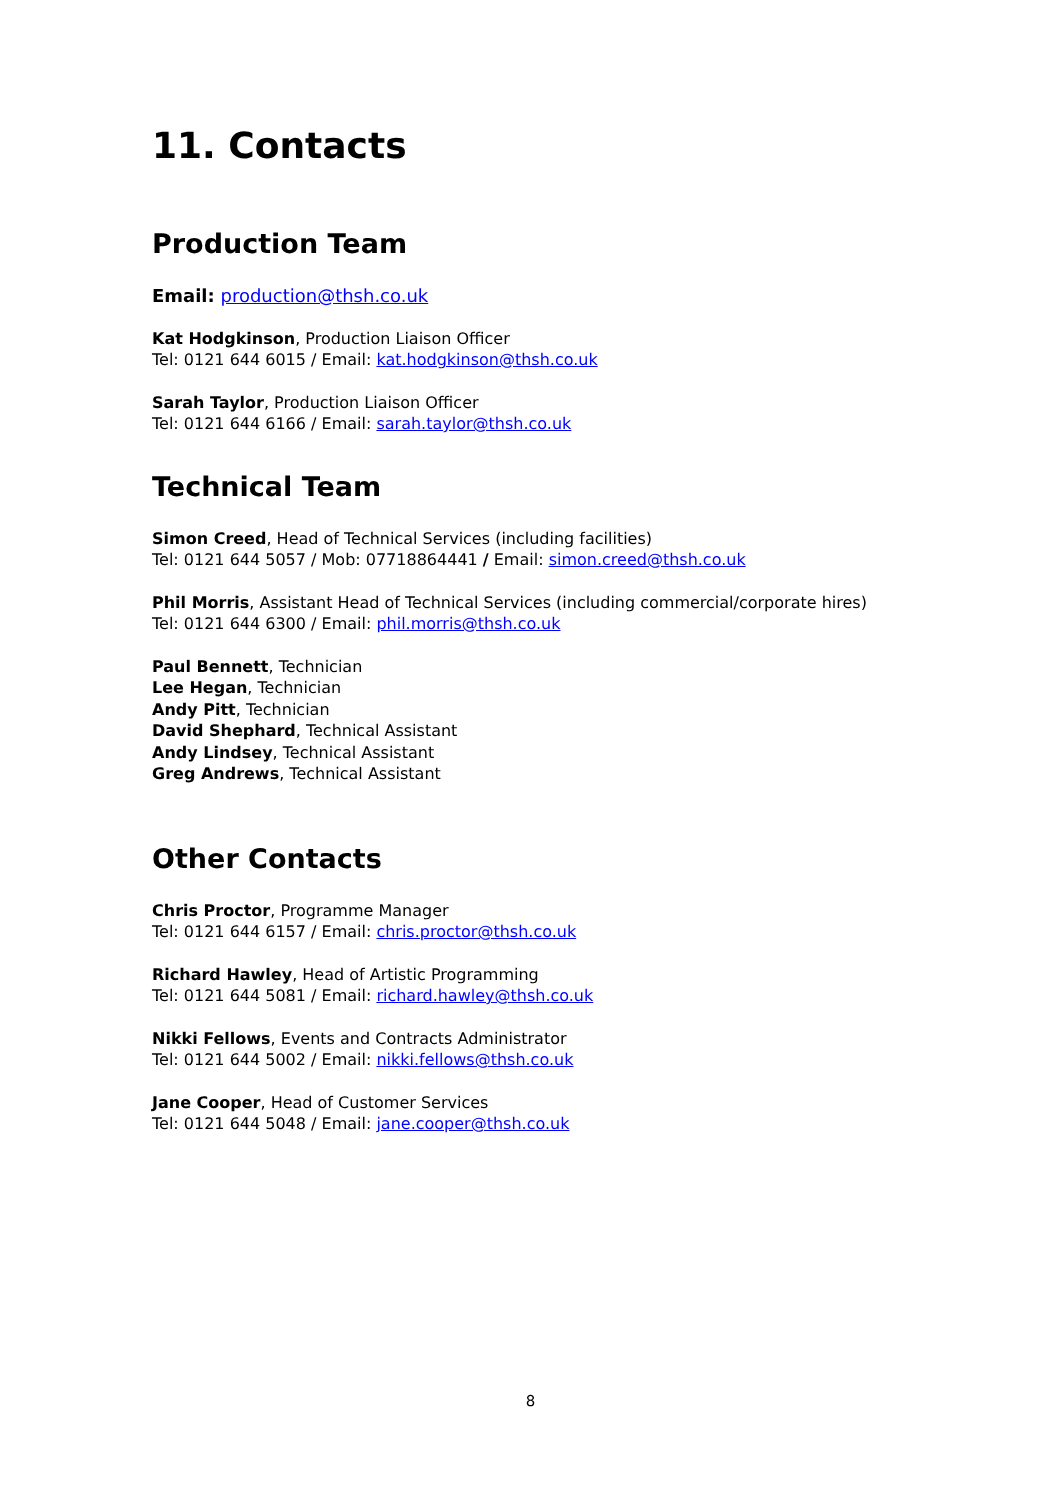11. Contacts
Production Team
Email: production@thsh.co.uk
Kat Hodgkinson, Production Liaison Officer
Tel: 0121 644 6015 / Email: kat.hodgkinson@thsh.co.uk
Sarah Taylor, Production Liaison Officer
Tel: 0121 644 6166 / Email: sarah.taylor@thsh.co.uk
Technical Team
Simon Creed, Head of Technical Services (including facilities)
Tel: 0121 644 5057 / Mob: 07718864441 / Email: simon.creed@thsh.co.uk
Phil Morris, Assistant Head of Technical Services (including commercial/corporate hires)
Tel: 0121 644 6300 / Email: phil.morris@thsh.co.uk
Paul Bennett, Technician
Lee Hegan, Technician
Andy Pitt, Technician
David Shephard, Technical Assistant
Andy Lindsey, Technical Assistant
Greg Andrews, Technical Assistant
Other Contacts
Chris Proctor, Programme Manager
Tel: 0121 644 6157 / Email: chris.proctor@thsh.co.uk
Richard Hawley, Head of Artistic Programming
Tel: 0121 644 5081 / Email: richard.hawley@thsh.co.uk
Nikki Fellows, Events and Contracts Administrator
Tel: 0121 644 5002 / Email: nikki.fellows@thsh.co.uk
Jane Cooper, Head of Customer Services
Tel: 0121 644 5048 / Email: jane.cooper@thsh.co.uk
8